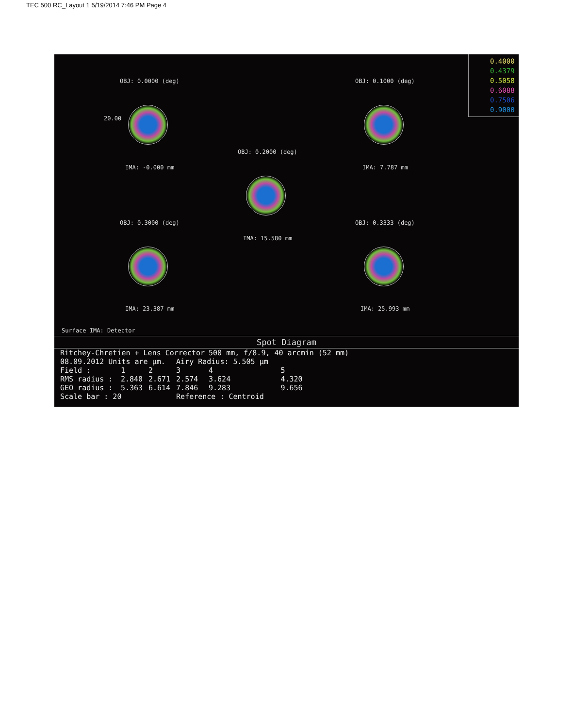TEC 500 RC_Layout 1 5/19/2014 7:46 PM Page 4
0.4000
0.4379
0.5058
0.6088
0.7506
0.9000
OBJ: 0.0000 (deg)
20.00
IMA: -0.000 mm
OBJ: 0.1000 (deg)
IMA: 7.787 mm
OBJ: 0.2000 (deg)
IMA: 15.580 mm
OBJ: 0.3000 (deg)
IMA: 23.387 mm
OBJ: 0.3333 (deg)
IMA: 25.993 mm
Surface IMA: Detector
Spot Diagram
| Ritchey-Chretien + Lens Corrector | | | | 500 mm, f/8.9, 40 arcmin (52 mm) | |
| 08.09.2012 Units are µm. | | | Airy Radius: 5.505 µm | | |
| Field : | 1 | 2 | 3 | 4 | 5 |
| RMS radius : | 2.840 | 2.671 | 2.574 | 3.624 | 4.320 |
| GEO radius : | 5.363 | 6.614 | 7.846 | 9.283 | 9.656 |
| Scale bar : 20 | | | Reference : Centroid | | |